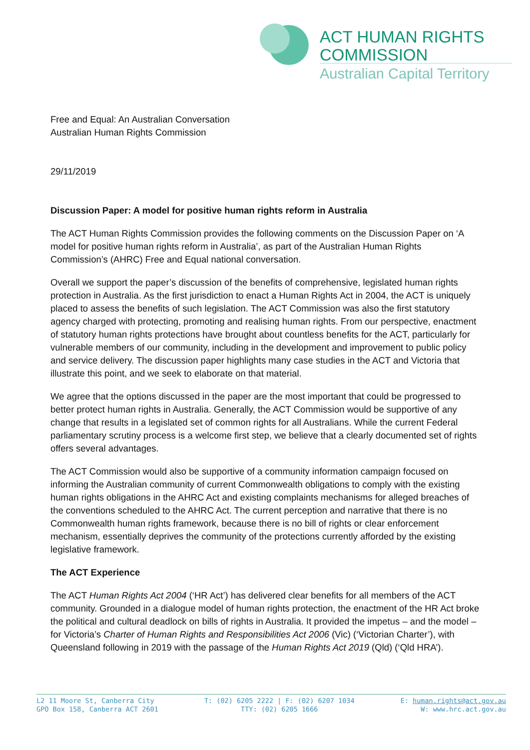ACT HUMAN RIGHTS
COMMISSION
Australian Capital Territory
Free and Equal: An Australian Conversation
Australian Human Rights Commission
29/11/2019
Discussion Paper: A model for positive human rights reform in Australia
The ACT Human Rights Commission provides the following comments on the Discussion Paper on ‘A model for positive human rights reform in Australia’, as part of the Australian Human Rights Commission’s (AHRC) Free and Equal national conversation.
Overall we support the paper’s discussion of the benefits of comprehensive, legislated human rights protection in Australia. As the first jurisdiction to enact a Human Rights Act in 2004, the ACT is uniquely placed to assess the benefits of such legislation. The ACT Commission was also the first statutory agency charged with protecting, promoting and realising human rights. From our perspective, enactment of statutory human rights protections have brought about countless benefits for the ACT, particularly for vulnerable members of our community, including in the development and improvement to public policy and service delivery. The discussion paper highlights many case studies in the ACT and Victoria that illustrate this point, and we seek to elaborate on that material.
We agree that the options discussed in the paper are the most important that could be progressed to better protect human rights in Australia. Generally, the ACT Commission would be supportive of any change that results in a legislated set of common rights for all Australians. While the current Federal parliamentary scrutiny process is a welcome first step, we believe that a clearly documented set of rights offers several advantages.
The ACT Commission would also be supportive of a community information campaign focused on informing the Australian community of current Commonwealth obligations to comply with the existing human rights obligations in the AHRC Act and existing complaints mechanisms for alleged breaches of the conventions scheduled to the AHRC Act. The current perception and narrative that there is no Commonwealth human rights framework, because there is no bill of rights or clear enforcement mechanism, essentially deprives the community of the protections currently afforded by the existing legislative framework.
The ACT Experience
The ACT Human Rights Act 2004 (‘HR Act’) has delivered clear benefits for all members of the ACT community. Grounded in a dialogue model of human rights protection, the enactment of the HR Act broke the political and cultural deadlock on bills of rights in Australia. It provided the impetus – and the model – for Victoria’s Charter of Human Rights and Responsibilities Act 2006 (Vic) (‘Victorian Charter’), with Queensland following in 2019 with the passage of the Human Rights Act 2019 (Qld) (‘Qld HRA’).
L2 11 Moore St, Canberra City
GPO Box 158, Canberra ACT 2601
T: (02) 6205 2222 | F: (02) 6207 1034
TTY: (02) 6205 1666
E: human.rights@act.gov.au
W: www.hrc.act.gov.au